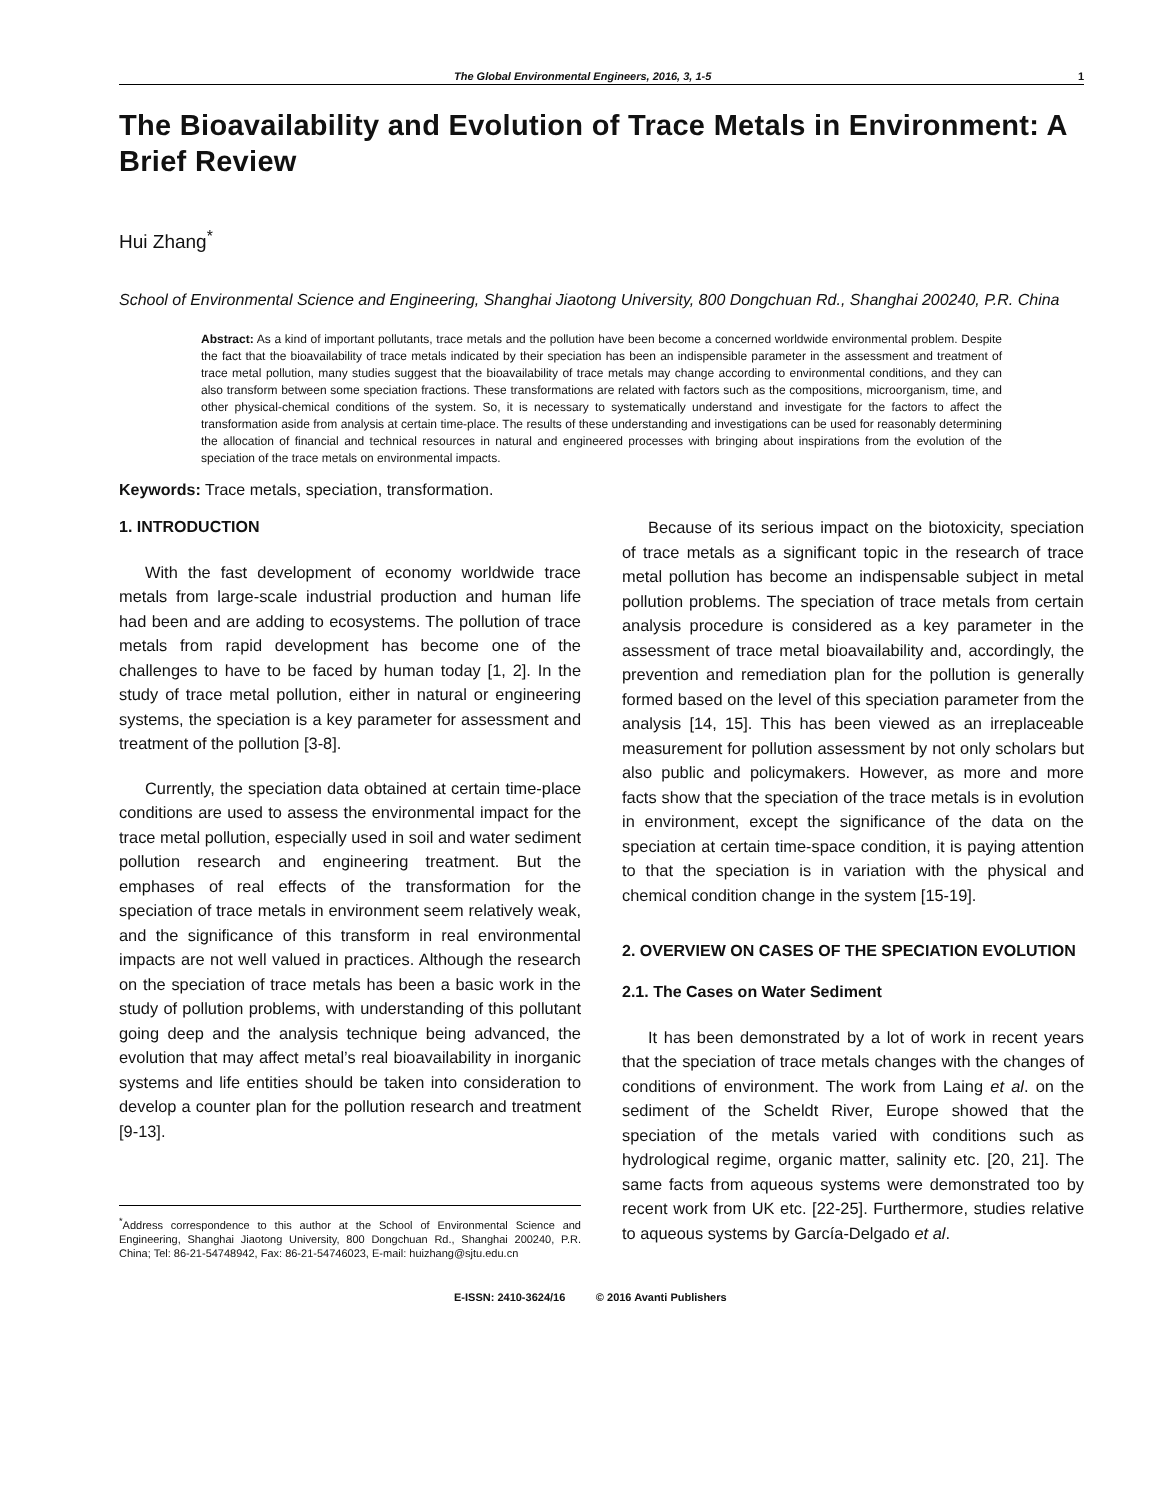The Global Environmental Engineers, 2016, 3, 1-5 1
The Bioavailability and Evolution of Trace Metals in Environment: A Brief Review
Hui Zhang<sup>*</sup>
School of Environmental Science and Engineering, Shanghai Jiaotong University, 800 Dongchuan Rd., Shanghai 200240, P.R. China
Abstract: As a kind of important pollutants, trace metals and the pollution have been become a concerned worldwide environmental problem. Despite the fact that the bioavailability of trace metals indicated by their speciation has been an indispensible parameter in the assessment and treatment of trace metal pollution, many studies suggest that the bioavailability of trace metals may change according to environmental conditions, and they can also transform between some speciation fractions. These transformations are related with factors such as the compositions, microorganism, time, and other physical-chemical conditions of the system. So, it is necessary to systematically understand and investigate for the factors to affect the transformation aside from analysis at certain time-place. The results of these understanding and investigations can be used for reasonably determining the allocation of financial and technical resources in natural and engineered processes with bringing about inspirations from the evolution of the speciation of the trace metals on environmental impacts.
Keywords: Trace metals, speciation, transformation.
1. INTRODUCTION
With the fast development of economy worldwide trace metals from large-scale industrial production and human life had been and are adding to ecosystems. The pollution of trace metals from rapid development has become one of the challenges to have to be faced by human today [1, 2]. In the study of trace metal pollution, either in natural or engineering systems, the speciation is a key parameter for assessment and treatment of the pollution [3-8].
Currently, the speciation data obtained at certain time-place conditions are used to assess the environmental impact for the trace metal pollution, especially used in soil and water sediment pollution research and engineering treatment. But the emphases of real effects of the transformation for the speciation of trace metals in environment seem relatively weak, and the significance of this transform in real environmental impacts are not well valued in practices. Although the research on the speciation of trace metals has been a basic work in the study of pollution problems, with understanding of this pollutant going deep and the analysis technique being advanced, the evolution that may affect metal’s real bioavailability in inorganic systems and life entities should be taken into consideration to develop a counter plan for the pollution research and treatment [9-13].
<sup>*</sup> Address correspondence to this author at the School of Environmental Science and Engineering, Shanghai Jiaotong University, 800 Dongchuan Rd., Shanghai 200240, P.R. China; Tel: 86-21-54748942, Fax: 86-21-54746023, E-mail: huizhang@sjtu.edu.cn
Because of its serious impact on the biotoxicity, speciation of trace metals as a significant topic in the research of trace metal pollution has become an indispensable subject in metal pollution problems. The speciation of trace metals from certain analysis procedure is considered as a key parameter in the assessment of trace metal bioavailability and, accordingly, the prevention and remediation plan for the pollution is generally formed based on the level of this speciation parameter from the analysis [14, 15]. This has been viewed as an irreplaceable measurement for pollution assessment by not only scholars but also public and policymakers. However, as more and more facts show that the speciation of the trace metals is in evolution in environment, except the significance of the data on the speciation at certain time-space condition, it is paying attention to that the speciation is in variation with the physical and chemical condition change in the system [15-19].
2. OVERVIEW ON CASES OF THE SPECIATION EVOLUTION
2.1. The Cases on Water Sediment
It has been demonstrated by a lot of work in recent years that the speciation of trace metals changes with the changes of conditions of environment. The work from Laing et al. on the sediment of the Scheldt River, Europe showed that the speciation of the metals varied with conditions such as hydrological regime, organic matter, salinity etc. [20, 21]. The same facts from aqueous systems were demonstrated too by recent work from UK etc. [22-25]. Furthermore, studies relative to aqueous systems by García-Delgado et al.
E-ISSN: 2410-3624/16 © 2016 Avanti Publishers